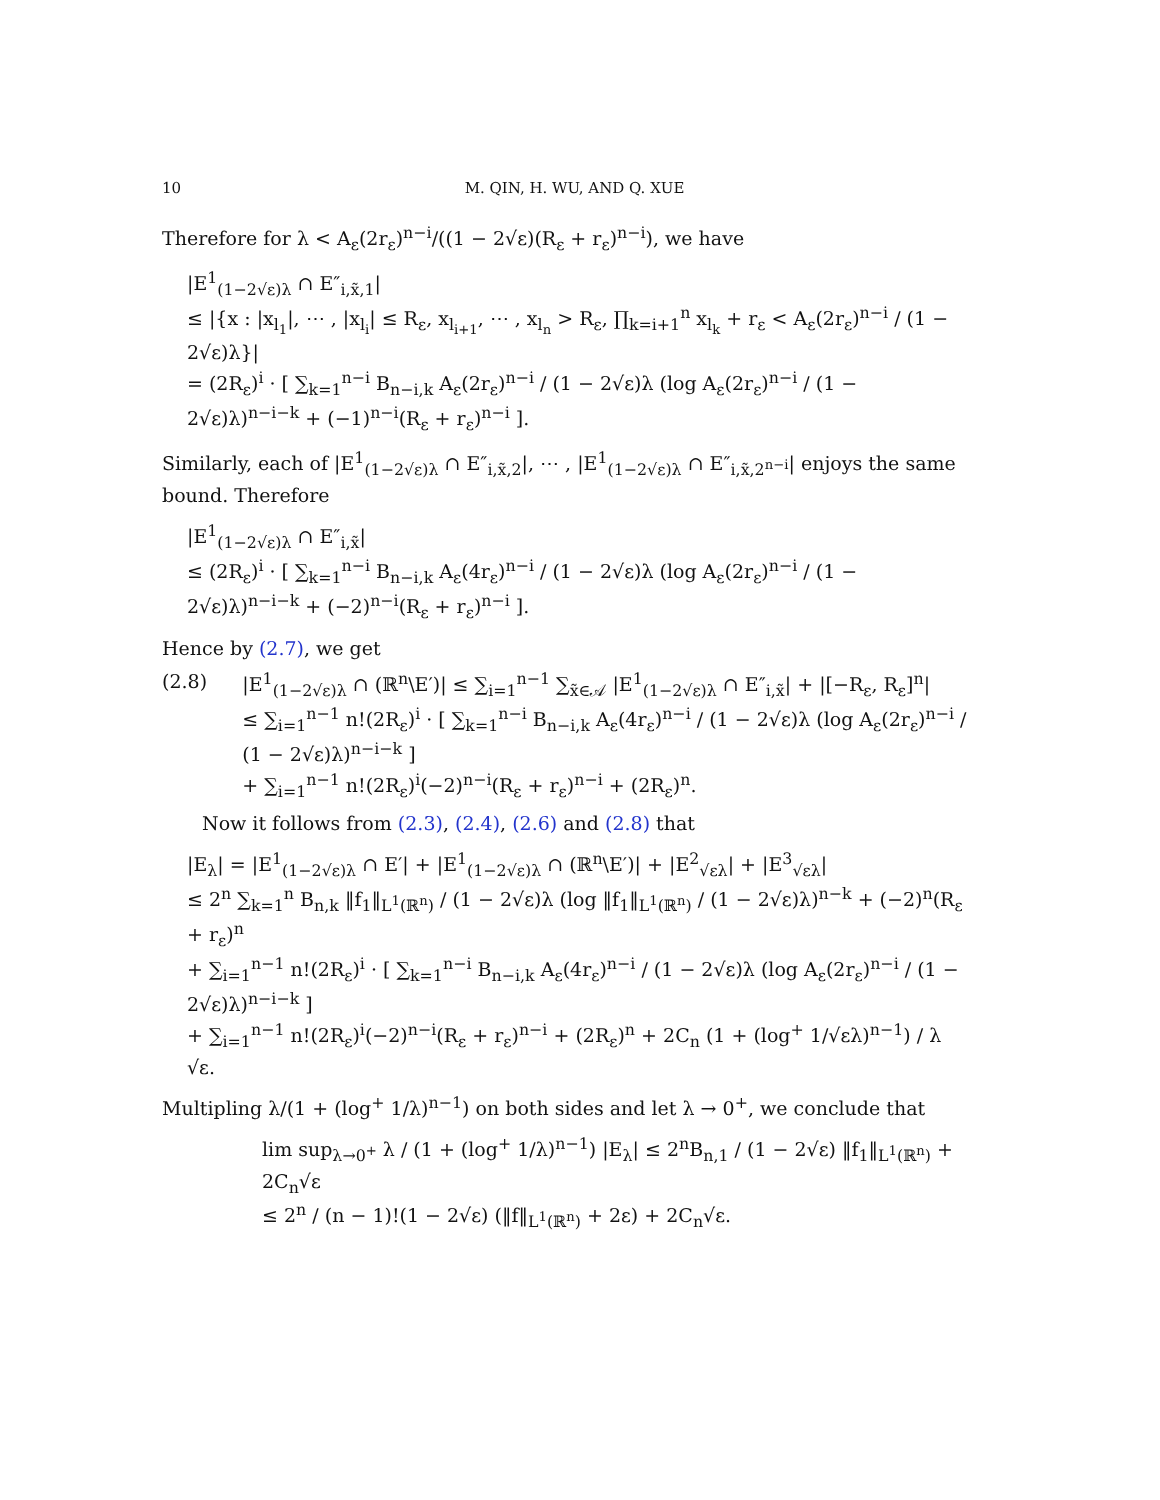10 M. QIN, H. WU, AND Q. XUE
Therefore for λ < A<sub>ε</sub>(2r<sub>ε</sub>)<sup>n−i</sup>/((1 − 2√ε)(R<sub>ε</sub> + r<sub>ε</sub>)<sup>n−i</sup>), we have
|E<sup>1</sup><sub>(1−2√ε)λ</sub> ∩ E″<sub>i,x̃,1</sub>|
≤ |{x : |x<sub>l<sub>1</sub></sub>|, ⋯ , |x<sub>l<sub>i</sub></sub>| ≤ R<sub>ε</sub>, x<sub>l<sub>i+1</sub></sub>, ⋯ , x<sub>l<sub>n</sub></sub> > R<sub>ε</sub>, ∏<sub>k=i+1</sub><sup>n</sup> x<sub>l<sub>k</sub></sub> + r<sub>ε</sub> < A<sub>ε</sub>(2r<sub>ε</sub>)<sup>n−i</sup> / (1 − 2√ε)λ}|
= (2R<sub>ε</sub>)<sup>i</sup> · [ ∑<sub>k=1</sub><sup>n−i</sup> B<sub>n−i,k</sub> A<sub>ε</sub>(2r<sub>ε</sub>)<sup>n−i</sup> / (1 − 2√ε)λ (log A<sub>ε</sub>(2r<sub>ε</sub>)<sup>n−i</sup> / (1 − 2√ε)λ)<sup>n−i−k</sup> + (−1)<sup>n−i</sup>(R<sub>ε</sub> + r<sub>ε</sub>)<sup>n−i</sup> ].
Similarly, each of |E<sup>1</sup><sub>(1−2√ε)λ</sub> ∩ E″<sub>i,x̃,2</sub>|, ⋯ , |E<sup>1</sup><sub>(1−2√ε)λ</sub> ∩ E″<sub>i,x̃,2<sup>n−i</sup></sub>| enjoys the same bound. Therefore
|E<sup>1</sup><sub>(1−2√ε)λ</sub> ∩ E″<sub>i,x̃</sub>|
≤ (2R<sub>ε</sub>)<sup>i</sup> · [ ∑<sub>k=1</sub><sup>n−i</sup> B<sub>n−i,k</sub> A<sub>ε</sub>(4r<sub>ε</sub>)<sup>n−i</sup> / (1 − 2√ε)λ (log A<sub>ε</sub>(2r<sub>ε</sub>)<sup>n−i</sup> / (1 − 2√ε)λ)<sup>n−i−k</sup> + (−2)<sup>n−i</sup>(R<sub>ε</sub> + r<sub>ε</sub>)<sup>n−i</sup> ].
Hence by (2.7), we get
(2.8) |E<sup>1</sup><sub>(1−2√ε)λ</sub> ∩ (ℝ<sup>n</sup>\E′)| ≤ ∑<sub>i=1</sub><sup>n−1</sup> ∑<sub>x̃∈𝒜</sub> |E<sup>1</sup><sub>(1−2√ε)λ</sub> ∩ E″<sub>i,x̃</sub>| + |[−R<sub>ε</sub>, R<sub>ε</sub>]<sup>n</sup>|
≤ ∑<sub>i=1</sub><sup>n−1</sup> n!(2R<sub>ε</sub>)<sup>i</sup> · [ ∑<sub>k=1</sub><sup>n−i</sup> B<sub>n−i,k</sub> A<sub>ε</sub>(4r<sub>ε</sub>)<sup>n−i</sup> / (1 − 2√ε)λ (log A<sub>ε</sub>(2r<sub>ε</sub>)<sup>n−i</sup> / (1 − 2√ε)λ)<sup>n−i−k</sup> ]
+ ∑<sub>i=1</sub><sup>n−1</sup> n!(2R<sub>ε</sub>)<sup>i</sup>(−2)<sup>n−i</sup>(R<sub>ε</sub> + r<sub>ε</sub>)<sup>n−i</sup> + (2R<sub>ε</sub>)<sup>n</sup>.
Now it follows from (2.3), (2.4), (2.6) and (2.8) that
|E<sub>λ</sub>| = |E<sup>1</sup><sub>(1−2√ε)λ</sub> ∩ E′| + |E<sup>1</sup><sub>(1−2√ε)λ</sub> ∩ (ℝ<sup>n</sup>\E′)| + |E<sup>2</sup><sub>√ελ</sub>| + |E<sup>3</sup><sub>√ελ</sub>|
≤ 2<sup>n</sup> ∑<sub>k=1</sub><sup>n</sup> B<sub>n,k</sub> ‖f<sub>1</sub>‖<sub>L<sup>1</sup>(ℝ<sup>n</sup>)</sub> / (1 − 2√ε)λ (log ‖f<sub>1</sub>‖<sub>L<sup>1</sup>(ℝ<sup>n</sup>)</sub> / (1 − 2√ε)λ)<sup>n−k</sup> + (−2)<sup>n</sup>(R<sub>ε</sub> + r<sub>ε</sub>)<sup>n</sup>
+ ∑<sub>i=1</sub><sup>n−1</sup> n!(2R<sub>ε</sub>)<sup>i</sup> · [ ∑<sub>k=1</sub><sup>n−i</sup> B<sub>n−i,k</sub> A<sub>ε</sub>(4r<sub>ε</sub>)<sup>n−i</sup> / (1 − 2√ε)λ (log A<sub>ε</sub>(2r<sub>ε</sub>)<sup>n−i</sup> / (1 − 2√ε)λ)<sup>n−i−k</sup> ]
+ ∑<sub>i=1</sub><sup>n−1</sup> n!(2R<sub>ε</sub>)<sup>i</sup>(−2)<sup>n−i</sup>(R<sub>ε</sub> + r<sub>ε</sub>)<sup>n−i</sup> + (2R<sub>ε</sub>)<sup>n</sup> + 2C<sub>n</sub> (1 + (log<sup>+</sup> 1/√ελ)<sup>n−1</sup>) / λ √ε.
Multipling λ/(1 + (log<sup>+</sup> 1/λ)<sup>n−1</sup>) on both sides and let λ → 0<sup>+</sup>, we conclude that
lim sup<sub>λ→0<sup>+</sup></sub> λ / (1 + (log<sup>+</sup> 1/λ)<sup>n−1</sup>) |E<sub>λ</sub>| ≤ 2<sup>n</sup>B<sub>n,1</sub> / (1 − 2√ε) ‖f<sub>1</sub>‖<sub>L<sup>1</sup>(ℝ<sup>n</sup>)</sub> + 2C<sub>n</sub>√ε
≤ 2<sup>n</sup> / (n − 1)!(1 − 2√ε) (‖f‖<sub>L<sup>1</sup>(ℝ<sup>n</sup>)</sub> + 2ε) + 2C<sub>n</sub>√ε.